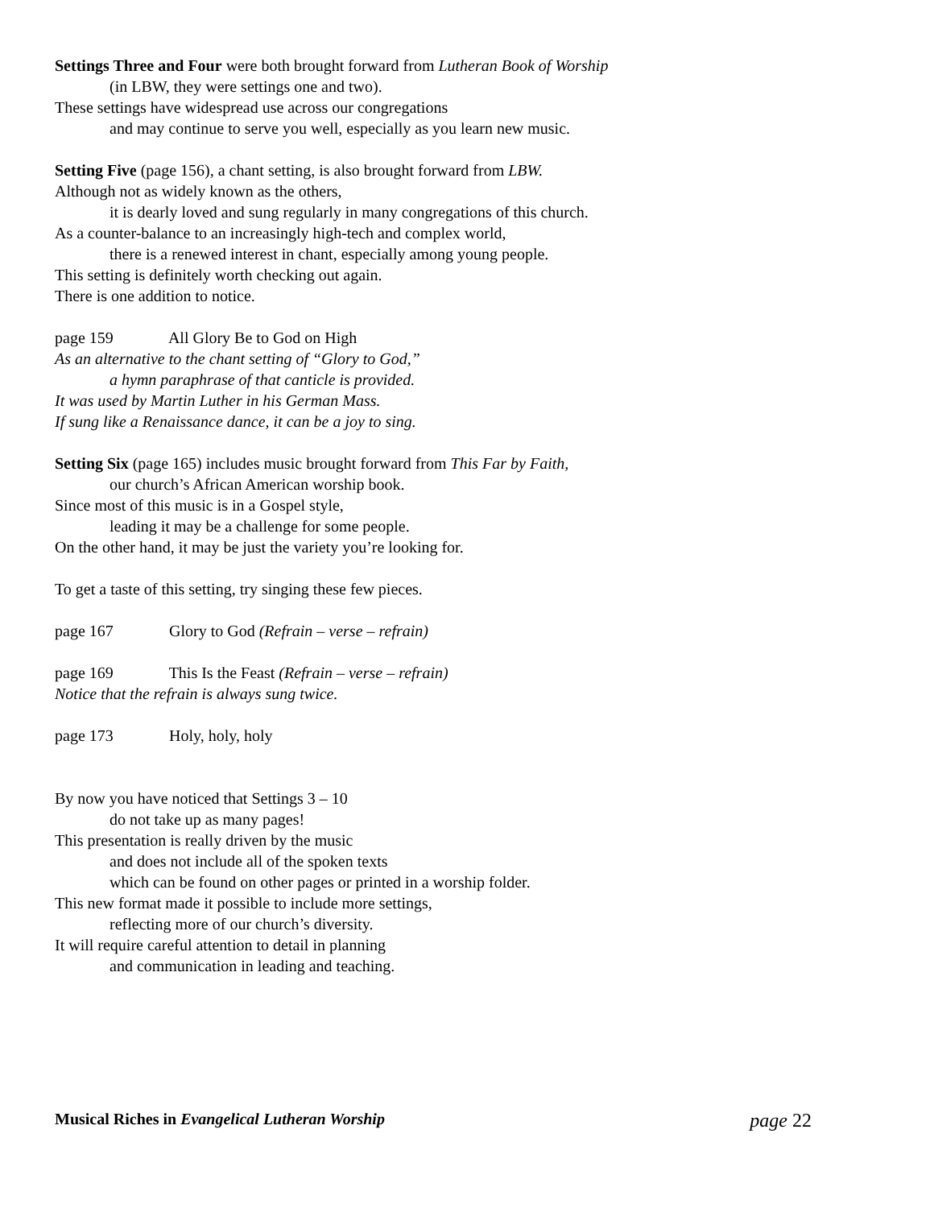Settings Three and Four were both brought forward from Lutheran Book of Worship
(in LBW, they were settings one and two).
These settings have widespread use across our congregations
and may continue to serve you well, especially as you learn new music.
Setting Five (page 156), a chant setting, is also brought forward from LBW.
Although not as widely known as the others,
it is dearly loved and sung regularly in many congregations of this church.
As a counter-balance to an increasingly high-tech and complex world,
there is a renewed interest in chant, especially among young people.
This setting is definitely worth checking out again.
There is one addition to notice.
page 159 All Glory Be to God on High
As an alternative to the chant setting of “Glory to God,”
a hymn paraphrase of that canticle is provided.
It was used by Martin Luther in his German Mass.
If sung like a Renaissance dance, it can be a joy to sing.
Setting Six (page 165) includes music brought forward from This Far by Faith,
our church’s African American worship book.
Since most of this music is in a Gospel style,
leading it may be a challenge for some people.
On the other hand, it may be just the variety you’re looking for.
To get a taste of this setting, try singing these few pieces.
page 167 Glory to God (Refrain – verse – refrain)
page 169 This Is the Feast (Refrain – verse – refrain)
Notice that the refrain is always sung twice.
page 173 Holy, holy, holy
By now you have noticed that Settings 3 – 10
do not take up as many pages!
This presentation is really driven by the music
and does not include all of the spoken texts
which can be found on other pages or printed in a worship folder.
This new format made it possible to include more settings,
reflecting more of our church’s diversity.
It will require careful attention to detail in planning
and communication in leading and teaching.
Musical Riches in Evangelical Lutheran Worship page 22